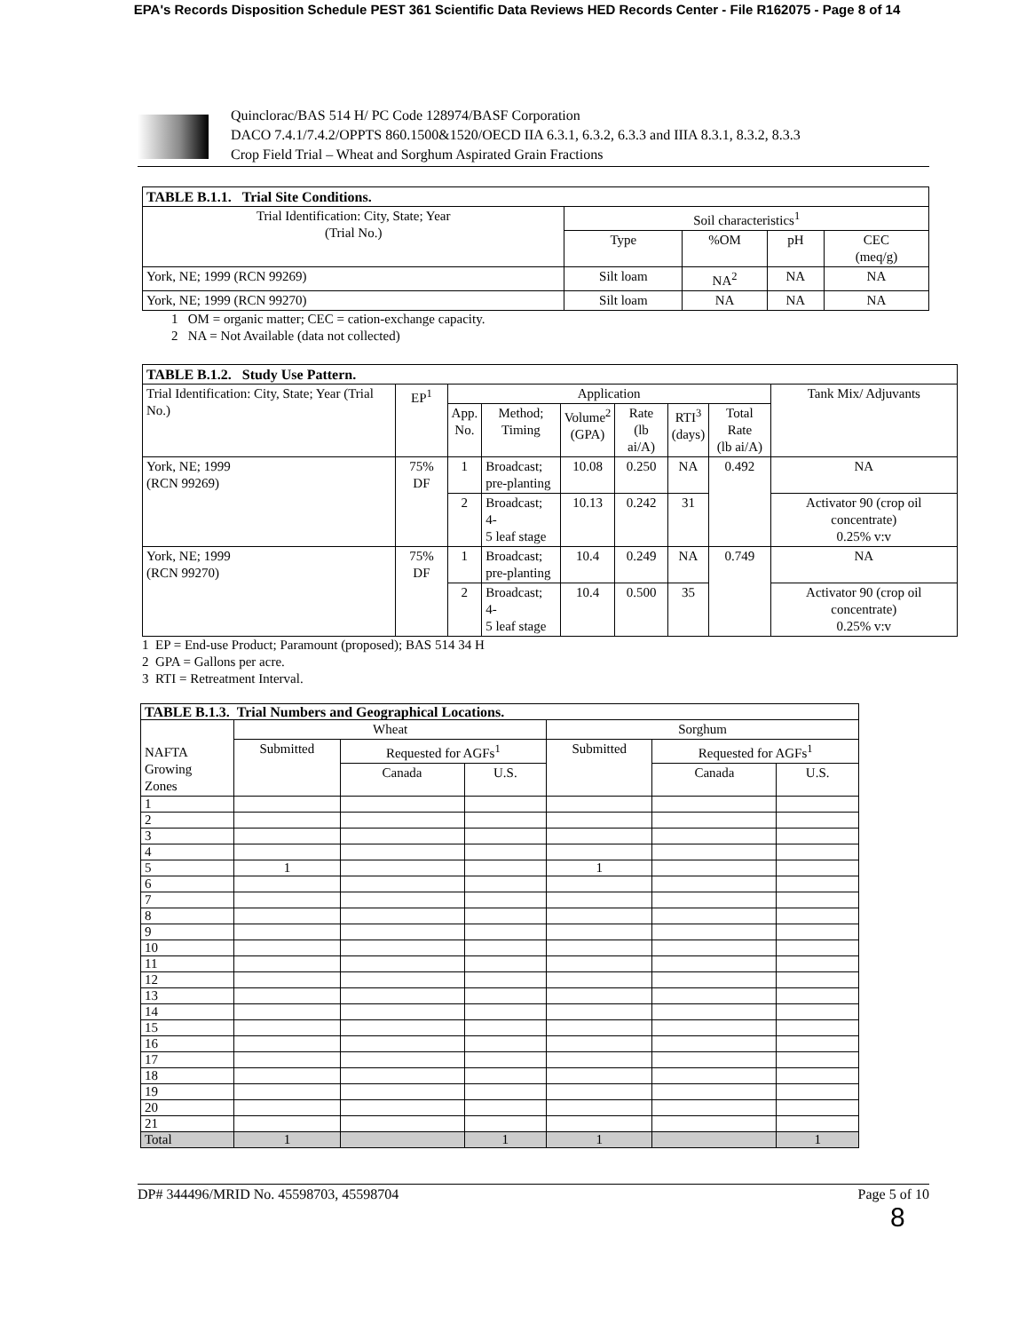EPA's Records Disposition Schedule PEST 361 Scientific Data Reviews HED Records Center - File R162075 - Page 8 of 14
Quinclorac/BAS 514 H/ PC Code 128974/BASF Corporation
DACO 7.4.1/7.4.2/OPPTS 860.1500&1520/OECD IIA 6.3.1, 6.3.2, 6.3.3 and IIIA 8.3.1, 8.3.2, 8.3.3
Crop Field Trial – Wheat and Sorghum Aspirated Grain Fractions
| TABLE B.1.1. Trial Site Conditions. | | | | |
| Trial Identification: City, State; Year (Trial No.) | Soil characteristics<sup>1</sup> | | | |
| | Type | %OM | pH | CEC (meq/g) |
| York, NE; 1999 (RCN 99269) | Silt loam | NA<sup>2</sup> | NA | NA |
| York, NE; 1999 (RCN 99270) | Silt loam | NA | NA | NA |
1 OM = organic matter; CEC = cation-exchange capacity.
2 NA = Not Available (data not collected)
| TABLE B.1.2. Study Use Pattern. | | | | | | | | |
| Trial Identification: City, State; Year (Trial No.) | EP<sup>1</sup> | Application | | | | | | Tank Mix/ Adjuvants |
| | | App. No. | Method; Timing | Volume<sup>2</sup> (GPA) | Rate (lb ai/A) | RTI<sup>3</sup> (days) | Total Rate (lb ai/A) | |
| York, NE; 1999 (RCN 99269) | 75% DF | 1 | Broadcast; pre-planting | 10.08 | 0.250 | NA | 0.492 | NA |
| | | 2 | Broadcast; 4- 5 leaf stage | 10.13 | 0.242 | 31 | | Activator 90 (crop oil concentrate) 0.25% v:v |
| York, NE; 1999 (RCN 99270) | 75% DF | 1 | Broadcast; pre-planting | 10.4 | 0.249 | NA | 0.749 | NA |
| | | 2 | Broadcast; 4- 5 leaf stage | 10.4 | 0.500 | 35 | | Activator 90 (crop oil concentrate) 0.25% v:v |
1 EP = End-use Product; Paramount (proposed); BAS 514 34 H
2 GPA = Gallons per acre.
3 RTI = Retreatment Interval.
| TABLE B.1.3. Trial Numbers and Geographical Locations. | | | | | | |
| NAFTA Growing Zones | Wheat | | | Sorghum | | |
| | Submitted | Requested for AGFs<sup>1</sup> | | Submitted | Requested for AGFs<sup>1</sup> | |
| | | Canada | U.S. | | Canada | U.S. |
| 1 | | | | | | |
| 2 | | | | | | |
| 3 | | | | | | |
| 4 | | | | | | |
| 5 | 1 | | | 1 | | |
| 6 | | | | | | |
| 7 | | | | | | |
| 8 | | | | | | |
| 9 | | | | | | |
| 10 | | | | | | |
| 11 | | | | | | |
| 12 | | | | | | |
| 13 | | | | | | |
| 14 | | | | | | |
| 15 | | | | | | |
| 16 | | | | | | |
| 17 | | | | | | |
| 18 | | | | | | |
| 19 | | | | | | |
| 20 | | | | | | |
| 21 | | | | | | |
| Total | 1 | | 1 | 1 | | 1 |
DP# 344496/MRID No. 45598703, 45598704 Page 5 of 10
8